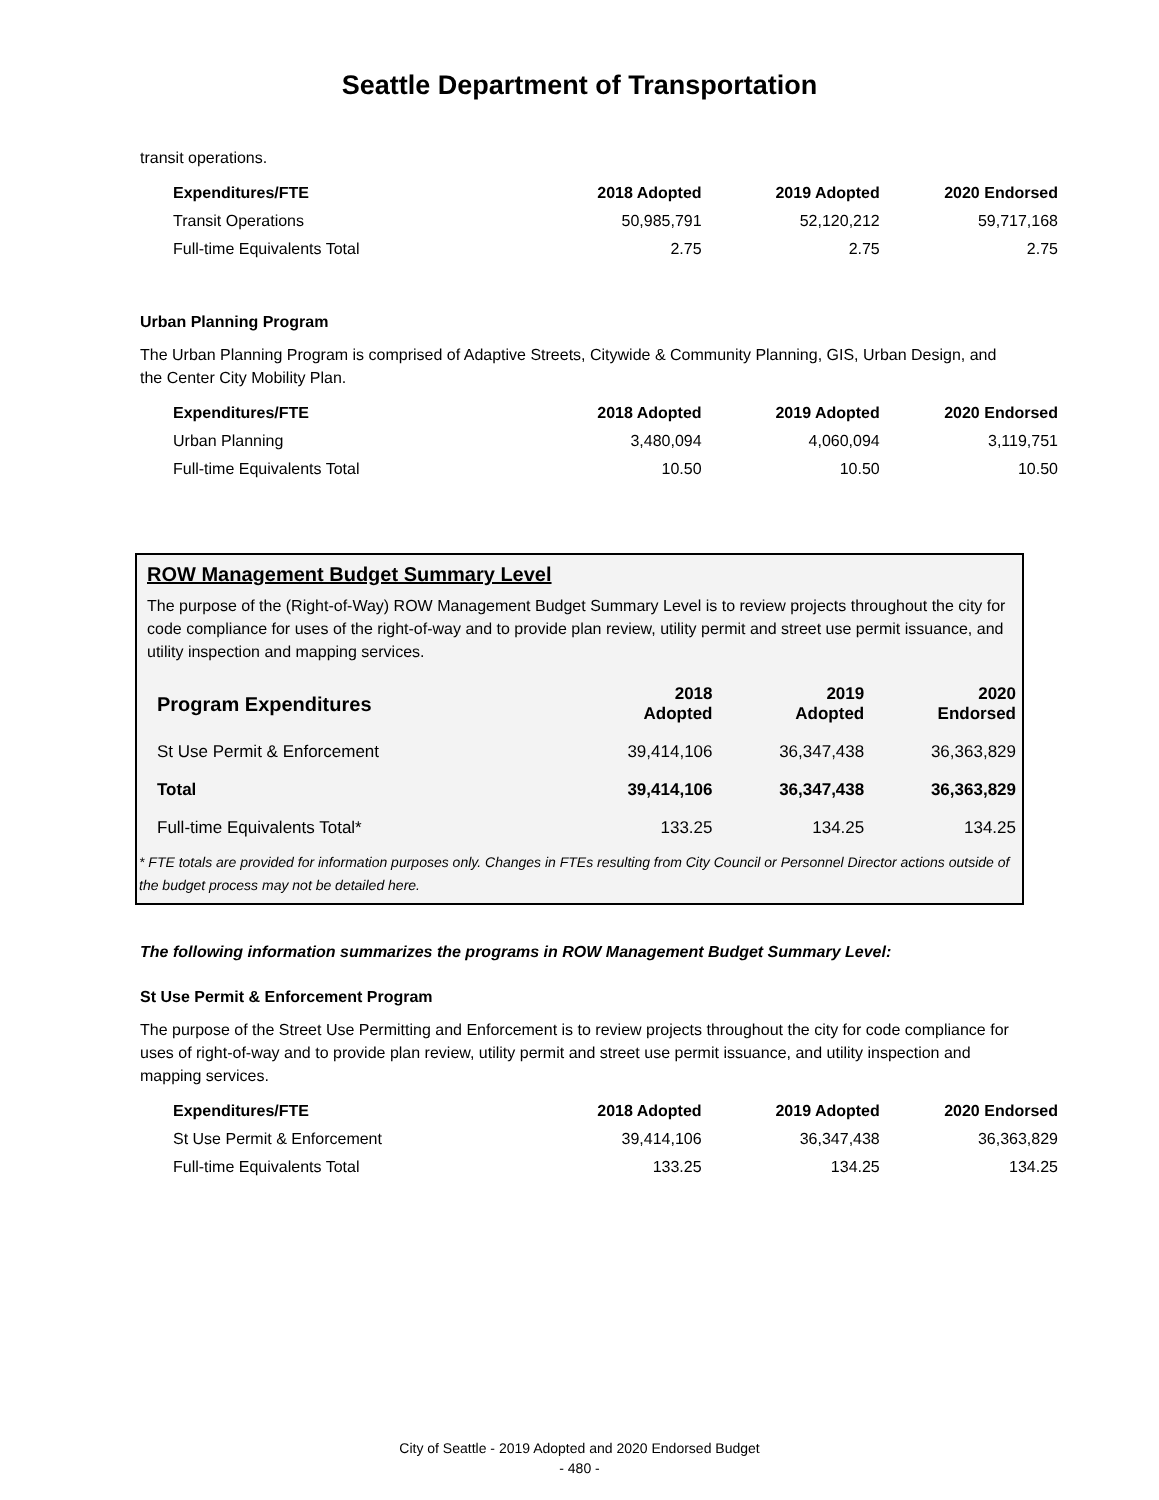Seattle Department of Transportation
transit operations.
| Expenditures/FTE | 2018 Adopted | 2019 Adopted | 2020 Endorsed |
| --- | --- | --- | --- |
| Transit Operations | 50,985,791 | 52,120,212 | 59,717,168 |
| Full-time Equivalents Total | 2.75 | 2.75 | 2.75 |
Urban Planning Program
The Urban Planning Program is comprised of Adaptive Streets, Citywide & Community Planning, GIS, Urban Design, and the Center City Mobility Plan.
| Expenditures/FTE | 2018 Adopted | 2019 Adopted | 2020 Endorsed |
| --- | --- | --- | --- |
| Urban Planning | 3,480,094 | 4,060,094 | 3,119,751 |
| Full-time Equivalents Total | 10.50 | 10.50 | 10.50 |
ROW Management Budget Summary Level
The purpose of the (Right-of-Way) ROW Management Budget Summary Level is to review projects throughout the city for code compliance for uses of the right-of-way and to provide plan review, utility permit and street use permit issuance, and utility inspection and mapping services.
| Program Expenditures | 2018 Adopted | 2019 Adopted | 2020 Endorsed |
| --- | --- | --- | --- |
| St Use Permit & Enforcement | 39,414,106 | 36,347,438 | 36,363,829 |
| Total | 39,414,106 | 36,347,438 | 36,363,829 |
| Full-time Equivalents Total* | 133.25 | 134.25 | 134.25 |
* FTE totals are provided for information purposes only. Changes in FTEs resulting from City Council or Personnel Director actions outside of the budget process may not be detailed here.
The following information summarizes the programs in ROW Management Budget Summary Level:
St Use Permit & Enforcement Program
The purpose of the Street Use Permitting and Enforcement is to review projects throughout the city for code compliance for uses of right-of-way and to provide plan review, utility permit and street use permit issuance, and utility inspection and mapping services.
| Expenditures/FTE | 2018 Adopted | 2019 Adopted | 2020 Endorsed |
| --- | --- | --- | --- |
| St Use Permit & Enforcement | 39,414,106 | 36,347,438 | 36,363,829 |
| Full-time Equivalents Total | 133.25 | 134.25 | 134.25 |
City of Seattle - 2019 Adopted and 2020 Endorsed Budget
- 480 -